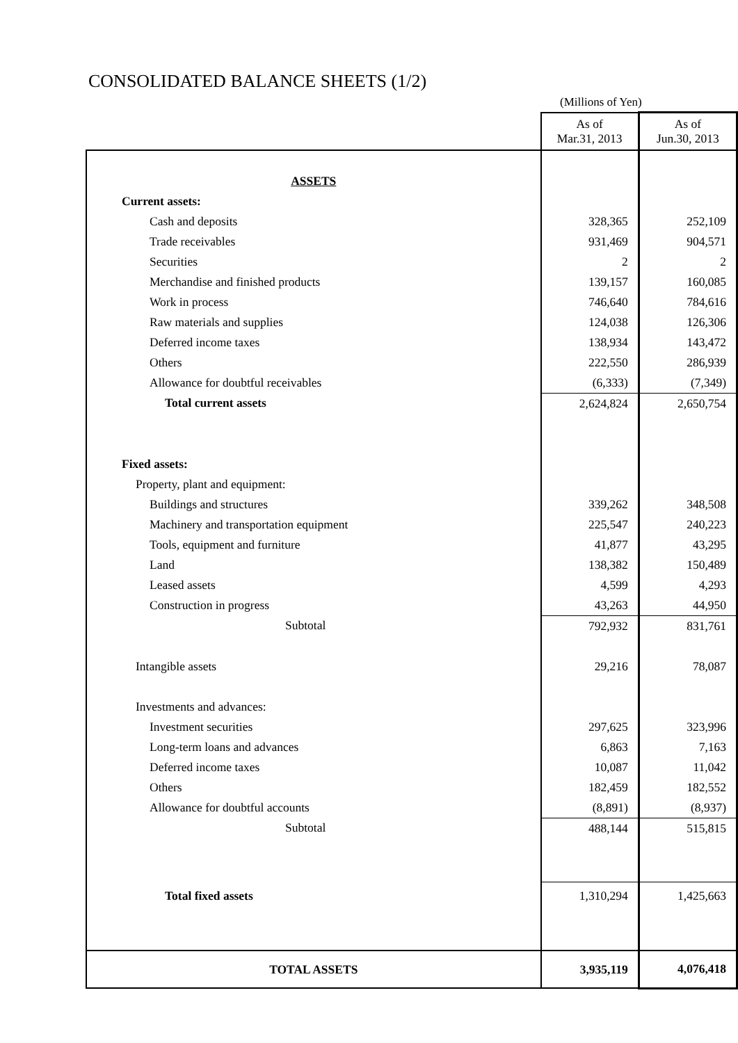CONSOLIDATED BALANCE SHEETS (1/2)
(Millions of Yen)
| | As of Mar.31, 2013 | As of Jun.30, 2013 |
| ASSETS | | |
| Current assets: | | |
| Cash and deposits | 328,365 | 252,109 |
| Trade receivables | 931,469 | 904,571 |
| Securities | 2 | 2 |
| Merchandise and finished products | 139,157 | 160,085 |
| Work in process | 746,640 | 784,616 |
| Raw materials and supplies | 124,038 | 126,306 |
| Deferred income taxes | 138,934 | 143,472 |
| Others | 222,550 | 286,939 |
| Allowance for doubtful receivables | (6,333) | (7,349) |
| Total current assets | 2,624,824 | 2,650,754 |
| Fixed assets: | | |
| Property, plant and equipment: | | |
| Buildings and structures | 339,262 | 348,508 |
| Machinery and transportation equipment | 225,547 | 240,223 |
| Tools, equipment and furniture | 41,877 | 43,295 |
| Land | 138,382 | 150,489 |
| Leased assets | 4,599 | 4,293 |
| Construction in progress | 43,263 | 44,950 |
| Subtotal | 792,932 | 831,761 |
| Intangible assets | 29,216 | 78,087 |
| Investments and advances: | | |
| Investment securities | 297,625 | 323,996 |
| Long-term loans and advances | 6,863 | 7,163 |
| Deferred income taxes | 10,087 | 11,042 |
| Others | 182,459 | 182,552 |
| Allowance for doubtful accounts | (8,891) | (8,937) |
| Subtotal | 488,144 | 515,815 |
| Total fixed assets | 1,310,294 | 1,425,663 |
| TOTAL ASSETS | 3,935,119 | 4,076,418 |